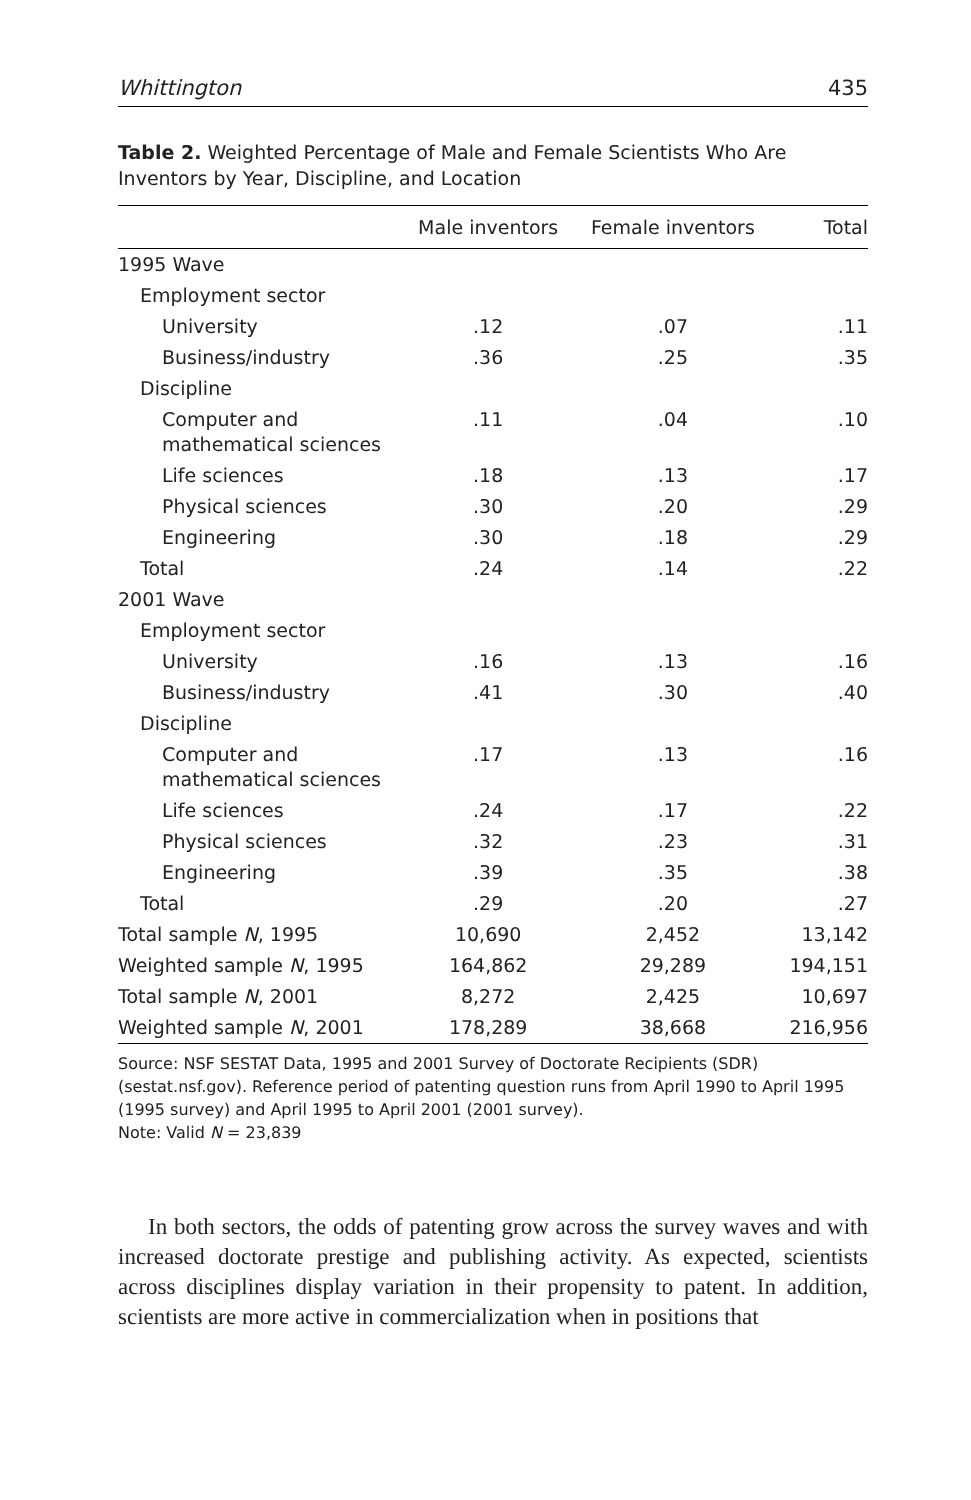Whittington 435
Table 2. Weighted Percentage of Male and Female Scientists Who Are Inventors by Year, Discipline, and Location
| | Male inventors | Female inventors | Total |
| --- | --- | --- | --- |
| 1995 Wave | | | |
| Employment sector | | | |
| University | .12 | .07 | .11 |
| Business/industry | .36 | .25 | .35 |
| Discipline | | | |
| Computer and mathematical sciences | .11 | .04 | .10 |
| Life sciences | .18 | .13 | .17 |
| Physical sciences | .30 | .20 | .29 |
| Engineering | .30 | .18 | .29 |
| Total | .24 | .14 | .22 |
| 2001 Wave | | | |
| Employment sector | | | |
| University | .16 | .13 | .16 |
| Business/industry | .41 | .30 | .40 |
| Discipline | | | |
| Computer and mathematical sciences | .17 | .13 | .16 |
| Life sciences | .24 | .17 | .22 |
| Physical sciences | .32 | .23 | .31 |
| Engineering | .39 | .35 | .38 |
| Total | .29 | .20 | .27 |
| Total sample N , 1995 | 10,690 | 2,452 | 13,142 |
| Weighted sample N , 1995 | 164,862 | 29,289 | 194,151 |
| Total sample N , 2001 | 8,272 | 2,425 | 10,697 |
| Weighted sample N , 2001 | 178,289 | 38,668 | 216,956 |
Source: NSF SESTAT Data, 1995 and 2001 Survey of Doctorate Recipients (SDR) (sestat.nsf.gov). Reference period of patenting question runs from April 1990 to April 1995 (1995 survey) and April 1995 to April 2001 (2001 survey).
Note: Valid N = 23,839
In both sectors, the odds of patenting grow across the survey waves and with increased doctorate prestige and publishing activity. As expected, scientists across disciplines display variation in their propensity to patent. In addition, scientists are more active in commercialization when in positions that